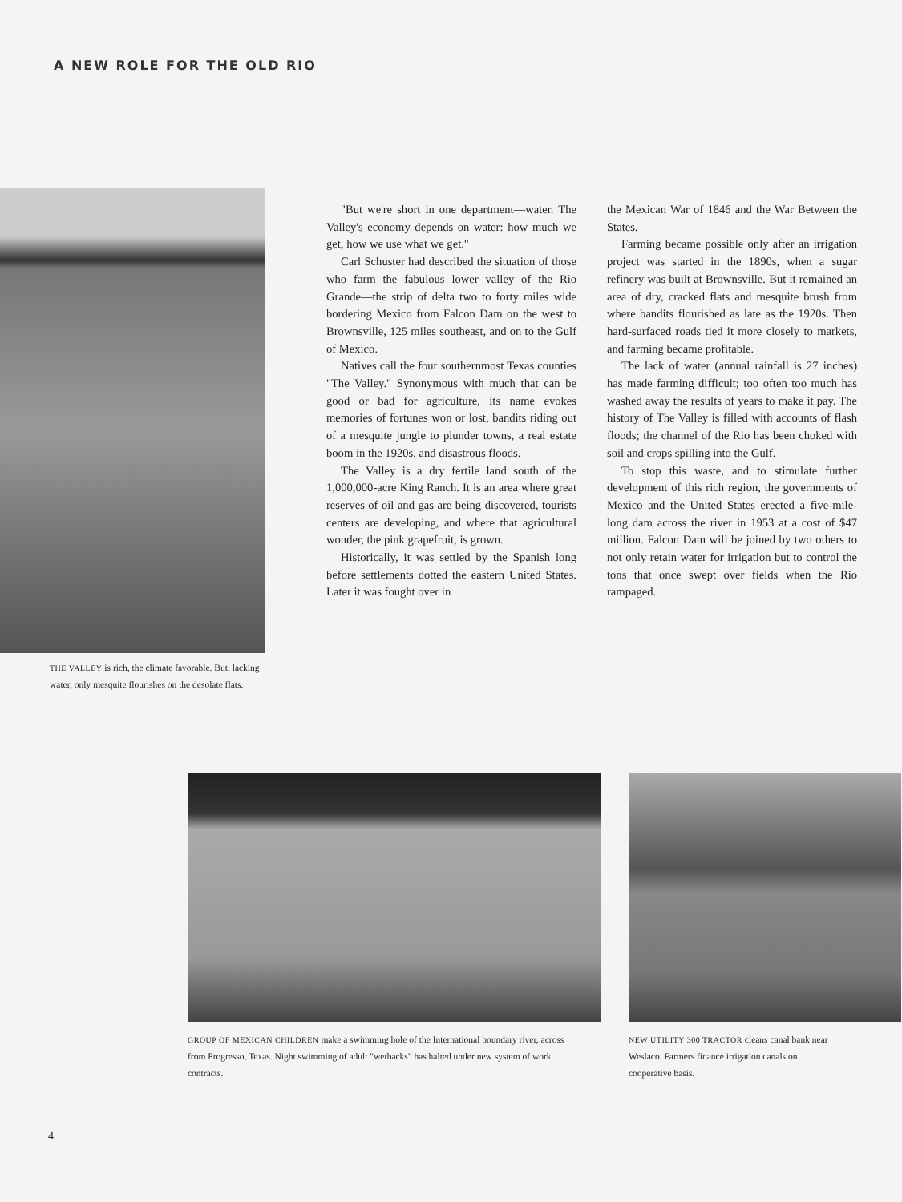A NEW ROLE FOR THE OLD RIO
THE VALLEY is rich, the climate favorable. But, lacking water, only mesquite flourishes on the desolate flats.
"But we're short in one department—water. The Valley's economy depends on water: how much we get, how we use what we get."
Carl Schuster had described the situation of those who farm the fabulous lower valley of the Rio Grande—the strip of delta two to forty miles wide bordering Mexico from Falcon Dam on the west to Brownsville, 125 miles southeast, and on to the Gulf of Mexico.
Natives call the four southernmost Texas counties "The Valley." Synonymous with much that can be good or bad for agriculture, its name evokes memories of fortunes won or lost, bandits riding out of a mesquite jungle to plunder towns, a real estate boom in the 1920s, and disastrous floods.
The Valley is a dry fertile land south of the 1,000,000-acre King Ranch. It is an area where great reserves of oil and gas are being discovered, tourists centers are developing, and where that agricultural wonder, the pink grapefruit, is grown.
Historically, it was settled by the Spanish long before settlements dotted the eastern United States. Later it was fought over in
the Mexican War of 1846 and the War Between the States.
Farming became possible only after an irrigation project was started in the 1890s, when a sugar refinery was built at Brownsville. But it remained an area of dry, cracked flats and mesquite brush from where bandits flourished as late as the 1920s. Then hard-surfaced roads tied it more closely to markets, and farming became profitable.
The lack of water (annual rainfall is 27 inches) has made farming difficult; too often too much has washed away the results of years to make it pay. The history of The Valley is filled with accounts of flash floods; the channel of the Rio has been choked with soil and crops spilling into the Gulf.
To stop this waste, and to stimulate further development of this rich region, the governments of Mexico and the United States erected a five-mile-long dam across the river in 1953 at a cost of $47 million. Falcon Dam will be joined by two others to not only retain water for irrigation but to control the tons that once swept over fields when the Rio rampaged.
GROUP OF MEXICAN CHILDREN make a swimming hole of the International boundary river, across from Progresso, Texas. Night swimming of adult "wetbacks" has halted under new system of work contracts.
NEW UTILITY 300 TRACTOR cleans canal bank near Weslaco. Farmers finance irrigation canals on cooperative basis.
4